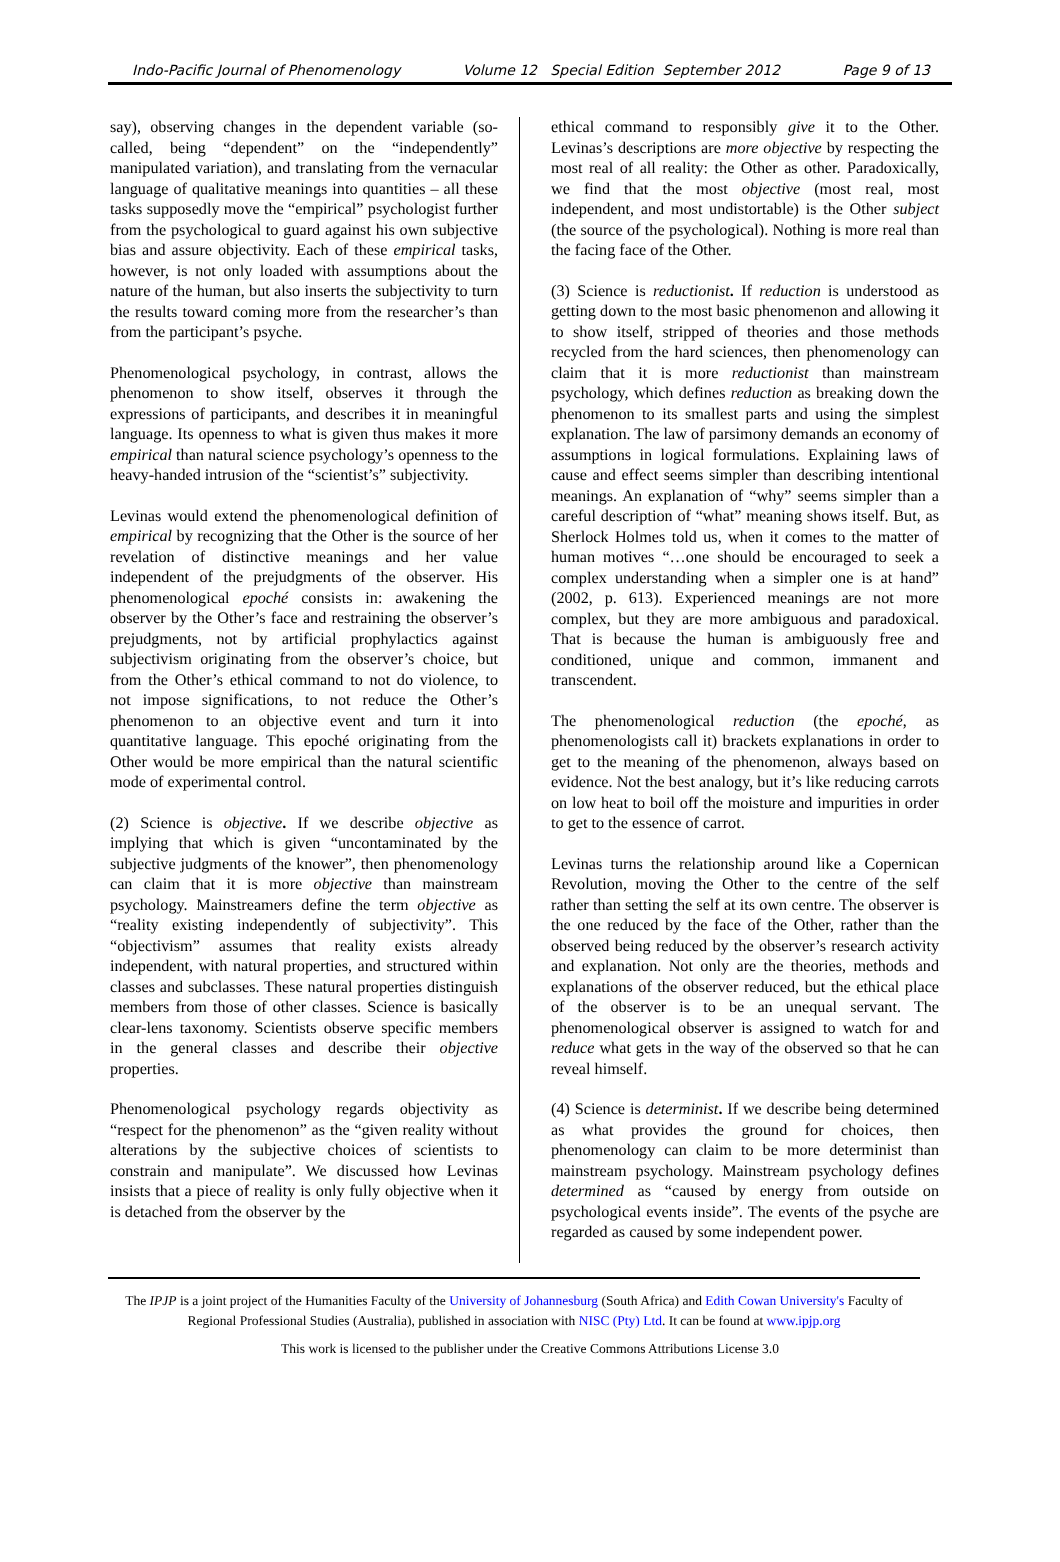Indo-Pacific Journal of Phenomenology Volume 12 Special Edition September 2012 Page 9 of 13
say), observing changes in the dependent variable (so-called, being “dependent” on the “independently” manipulated variation), and translating from the vernacular language of qualitative meanings into quantities – all these tasks supposedly move the “empirical” psychologist further from the psychological to guard against his own subjective bias and assure objectivity. Each of these empirical tasks, however, is not only loaded with assumptions about the nature of the human, but also inserts the subjectivity to turn the results toward coming more from the researcher’s than from the participant’s psyche.
Phenomenological psychology, in contrast, allows the phenomenon to show itself, observes it through the expressions of participants, and describes it in meaningful language. Its openness to what is given thus makes it more empirical than natural science psychology’s openness to the heavy-handed intrusion of the “scientist’s” subjectivity.
Levinas would extend the phenomenological definition of empirical by recognizing that the Other is the source of her revelation of distinctive meanings and her value independent of the prejudgments of the observer. His phenomenological epoché consists in: awakening the observer by the Other’s face and restraining the observer’s prejudgments, not by artificial prophylactics against subjectivism originating from the observer’s choice, but from the Other’s ethical command to not do violence, to not impose significations, to not reduce the Other’s phenomenon to an objective event and turn it into quantitative language. This epoché originating from the Other would be more empirical than the natural scientific mode of experimental control.
(2) Science is objective. If we describe objective as implying that which is given “uncontaminated by the subjective judgments of the knower”, then phenomenology can claim that it is more objective than mainstream psychology. Mainstreamers define the term objective as “reality existing independently of subjectivity”. This “objectivism” assumes that reality exists already independent, with natural properties, and structured within classes and subclasses. These natural properties distinguish members from those of other classes. Science is basically clear-lens taxonomy. Scientists observe specific members in the general classes and describe their objective properties.
Phenomenological psychology regards objectivity as “respect for the phenomenon” as the “given reality without alterations by the subjective choices of scientists to constrain and manipulate”. We discussed how Levinas insists that a piece of reality is only fully objective when it is detached from the observer by the
ethical command to responsibly give it to the Other. Levinas’s descriptions are more objective by respecting the most real of all reality: the Other as other. Paradoxically, we find that the most objective (most real, most independent, and most undistortable) is the Other subject (the source of the psychological). Nothing is more real than the facing face of the Other.
(3) Science is reductionist. If reduction is understood as getting down to the most basic phenomenon and allowing it to show itself, stripped of theories and those methods recycled from the hard sciences, then phenomenology can claim that it is more reductionist than mainstream psychology, which defines reduction as breaking down the phenomenon to its smallest parts and using the simplest explanation. The law of parsimony demands an economy of assumptions in logical formulations. Explaining laws of cause and effect seems simpler than describing intentional meanings. An explanation of “why” seems simpler than a careful description of “what” meaning shows itself. But, as Sherlock Holmes told us, when it comes to the matter of human motives “…one should be encouraged to seek a complex understanding when a simpler one is at hand” (2002, p. 613). Experienced meanings are not more complex, but they are more ambiguous and paradoxical. That is because the human is ambiguously free and conditioned, unique and common, immanent and transcendent.
The phenomenological reduction (the epoché, as phenomenologists call it) brackets explanations in order to get to the meaning of the phenomenon, always based on evidence. Not the best analogy, but it’s like reducing carrots on low heat to boil off the moisture and impurities in order to get to the essence of carrot.
Levinas turns the relationship around like a Copernican Revolution, moving the Other to the centre of the self rather than setting the self at its own centre. The observer is the one reduced by the face of the Other, rather than the observed being reduced by the observer’s research activity and explanation. Not only are the theories, methods and explanations of the observer reduced, but the ethical place of the observer is to be an unequal servant. The phenomenological observer is assigned to watch for and reduce what gets in the way of the observed so that he can reveal himself.
(4) Science is determinist. If we describe being determined as what provides the ground for choices, then phenomenology can claim to be more determinist than mainstream psychology. Mainstream psychology defines determined as “caused by energy from outside on psychological events inside”. The events of the psyche are regarded as caused by some independent power.
The IPJP is a joint project of the Humanities Faculty of the University of Johannesburg (South Africa) and Edith Cowan University's Faculty of Regional Professional Studies (Australia), published in association with NISC (Pty) Ltd. It can be found at www.ipjp.org
This work is licensed to the publisher under the Creative Commons Attributions License 3.0